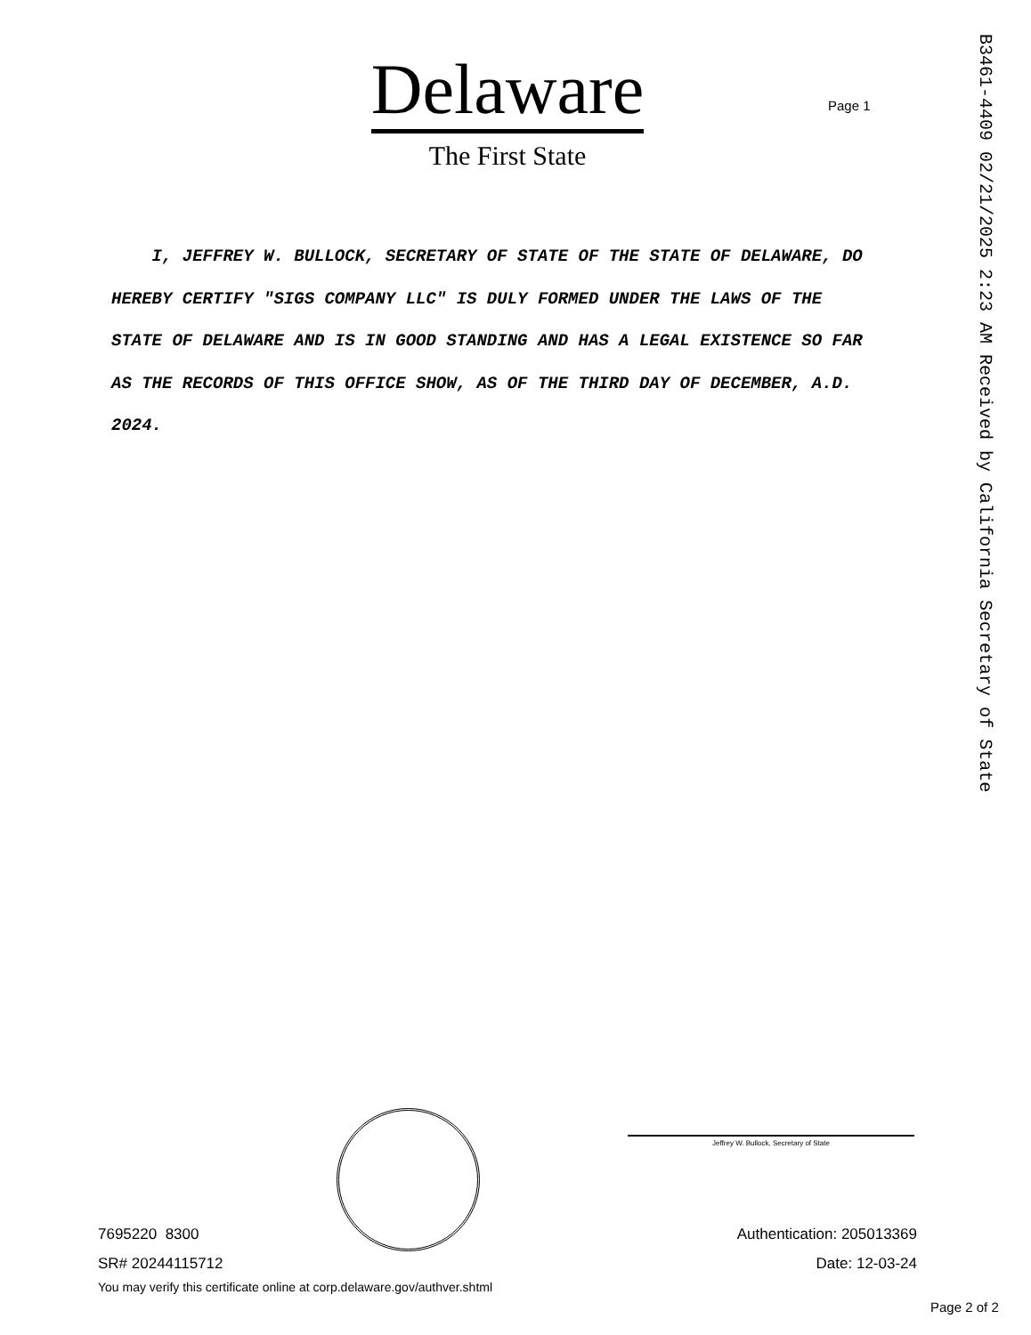Delaware
The First State
Page 1
B3461-4409 02/21/2025 2:23 AM Received by California Secretary of State
I, JEFFREY W. BULLOCK, SECRETARY OF STATE OF THE STATE OF DELAWARE, DO HEREBY CERTIFY "SIGS COMPANY LLC" IS DULY FORMED UNDER THE LAWS OF THE STATE OF DELAWARE AND IS IN GOOD STANDING AND HAS A LEGAL EXISTENCE SO FAR AS THE RECORDS OF THIS OFFICE SHOW, AS OF THE THIRD DAY OF DECEMBER, A.D. 2024.
Jeffrey W. Bullock, Secretary of State
7695220 8300
SR# 20244115712
You may verify this certificate online at corp.delaware.gov/authver.shtml
Authentication: 205013369
Date: 12-03-24
Page 2 of 2